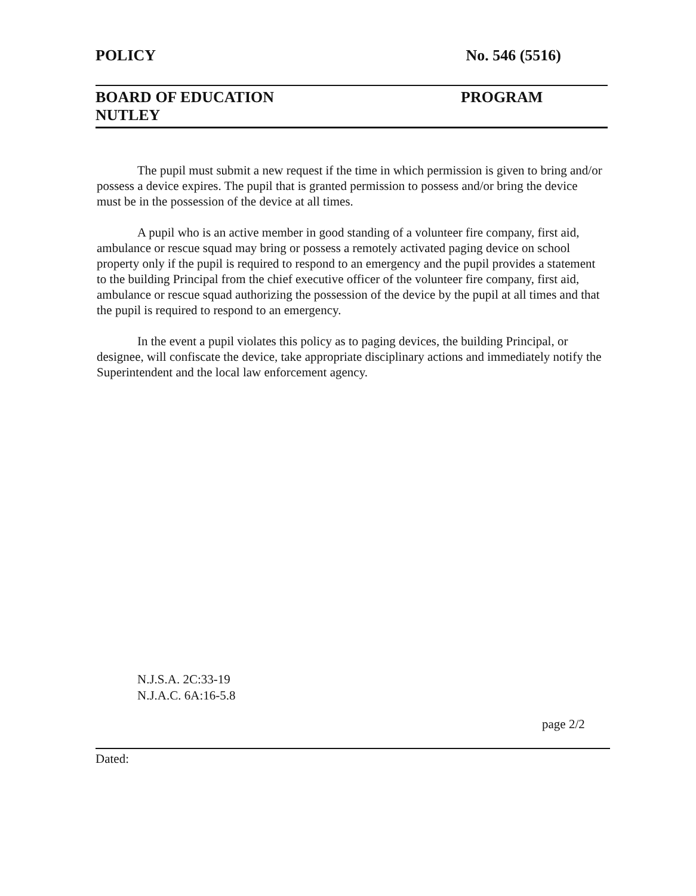POLICY No. 546 (5516)
BOARD OF EDUCATION
NUTLEY
PROGRAM
The pupil must submit a new request if the time in which permission is given to bring and/or possess a device expires. The pupil that is granted permission to possess and/or bring the device must be in the possession of the device at all times.
A pupil who is an active member in good standing of a volunteer fire company, first aid, ambulance or rescue squad may bring or possess a remotely activated paging device on school property only if the pupil is required to respond to an emergency and the pupil provides a statement to the building Principal from the chief executive officer of the volunteer fire company, first aid, ambulance or rescue squad authorizing the possession of the device by the pupil at all times and that the pupil is required to respond to an emergency.
In the event a pupil violates this policy as to paging devices, the building Principal, or designee, will confiscate the device, take appropriate disciplinary actions and immediately notify the Superintendent and the local law enforcement agency.
N.J.S.A. 2C:33-19
N.J.A.C. 6A:16-5.8
page 2/2
Dated: